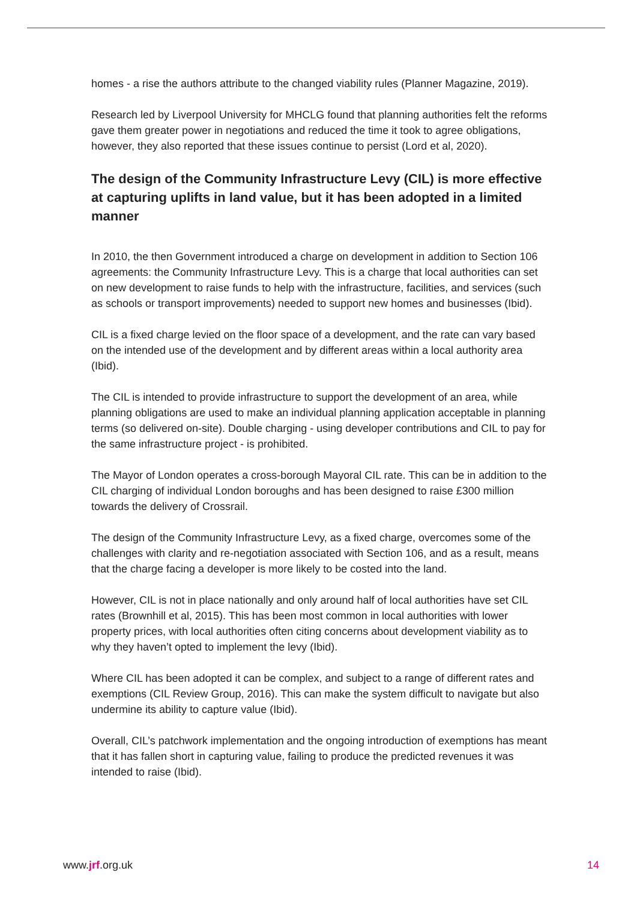homes - a rise the authors attribute to the changed viability rules (Planner Magazine, 2019).
Research led by Liverpool University for MHCLG found that planning authorities felt the reforms gave them greater power in negotiations and reduced the time it took to agree obligations, however, they also reported that these issues continue to persist (Lord et al, 2020).
The design of the Community Infrastructure Levy (CIL) is more effective at capturing uplifts in land value, but it has been adopted in a limited manner
In 2010, the then Government introduced a charge on development in addition to Section 106 agreements: the Community Infrastructure Levy. This is a charge that local authorities can set on new development to raise funds to help with the infrastructure, facilities, and services (such as schools or transport improvements) needed to support new homes and businesses (Ibid).
CIL is a fixed charge levied on the floor space of a development, and the rate can vary based on the intended use of the development and by different areas within a local authority area (Ibid).
The CIL is intended to provide infrastructure to support the development of an area, while planning obligations are used to make an individual planning application acceptable in planning terms (so delivered on-site). Double charging - using developer contributions and CIL to pay for the same infrastructure project - is prohibited.
The Mayor of London operates a cross-borough Mayoral CIL rate. This can be in addition to the CIL charging of individual London boroughs and has been designed to raise £300 million towards the delivery of Crossrail.
The design of the Community Infrastructure Levy, as a fixed charge, overcomes some of the challenges with clarity and re-negotiation associated with Section 106, and as a result, means that the charge facing a developer is more likely to be costed into the land.
However, CIL is not in place nationally and only around half of local authorities have set CIL rates (Brownhill et al, 2015). This has been most common in local authorities with lower property prices, with local authorities often citing concerns about development viability as to why they haven’t opted to implement the levy (Ibid).
Where CIL has been adopted it can be complex, and subject to a range of different rates and exemptions (CIL Review Group, 2016). This can make the system difficult to navigate but also undermine its ability to capture value (Ibid).
Overall, CIL’s patchwork implementation and the ongoing introduction of exemptions has meant that it has fallen short in capturing value, failing to produce the predicted revenues it was intended to raise (Ibid).
www.jrf.org.uk 14